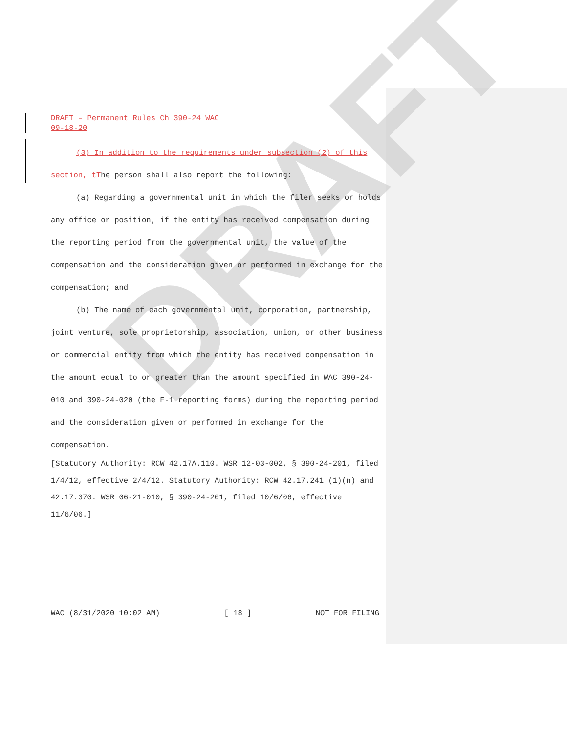DRAFT
DRAFT – Permanent Rules Ch 390-24 WAC
09-18-20
(3) In addition to the requirements under subsection (2) of this section, t The person shall also report the following:
(a) Regarding a governmental unit in which the filer seeks or holds any office or position, if the entity has received compensation during the reporting period from the governmental unit, the value of the compensation and the consideration given or performed in exchange for the compensation; and
(b) The name of each governmental unit, corporation, partnership, joint venture, sole proprietorship, association, union, or other business or commercial entity from which the entity has received compensation in the amount equal to or greater than the amount specified in WAC 390-24-010 and 390-24-020 (the F-1 reporting forms) during the reporting period and the consideration given or performed in exchange for the compensation.
[Statutory Authority: RCW 42.17A.110. WSR 12-03-002, § 390-24-201, filed 1/4/12, effective 2/4/12. Statutory Authority: RCW 42.17.241 (1)(n) and 42.17.370. WSR 06-21-010, § 390-24-201, filed 10/6/06, effective 11/6/06.]
WAC (8/31/2020 10:02 AM) [ 18 ] NOT FOR FILING